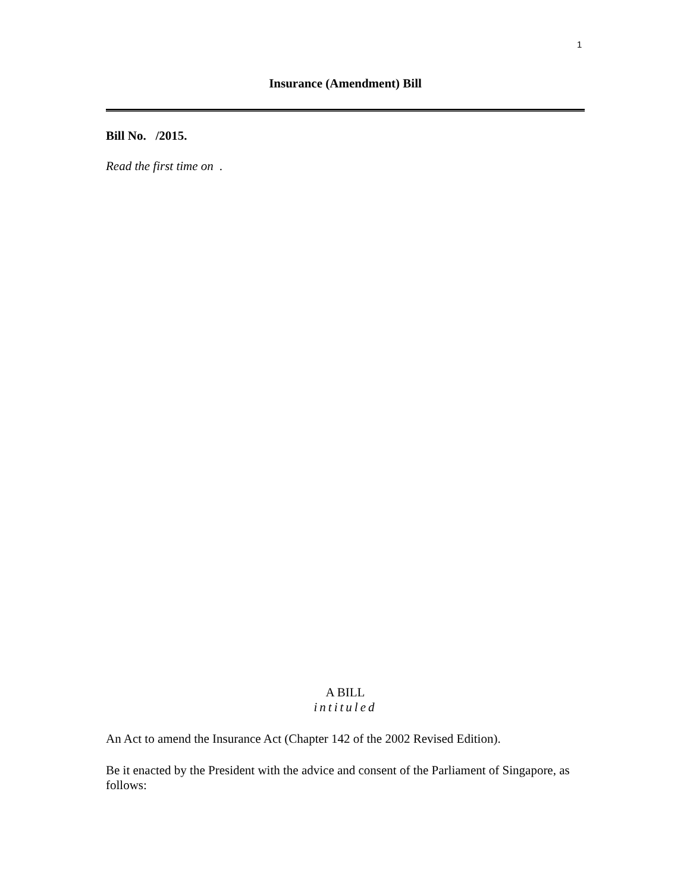1
Insurance (Amendment) Bill
Bill No. /2015.
Read the first time on .
A BILL
intituled
An Act to amend the Insurance Act (Chapter 142 of the 2002 Revised Edition).
Be it enacted by the President with the advice and consent of the Parliament of Singapore, as follows: